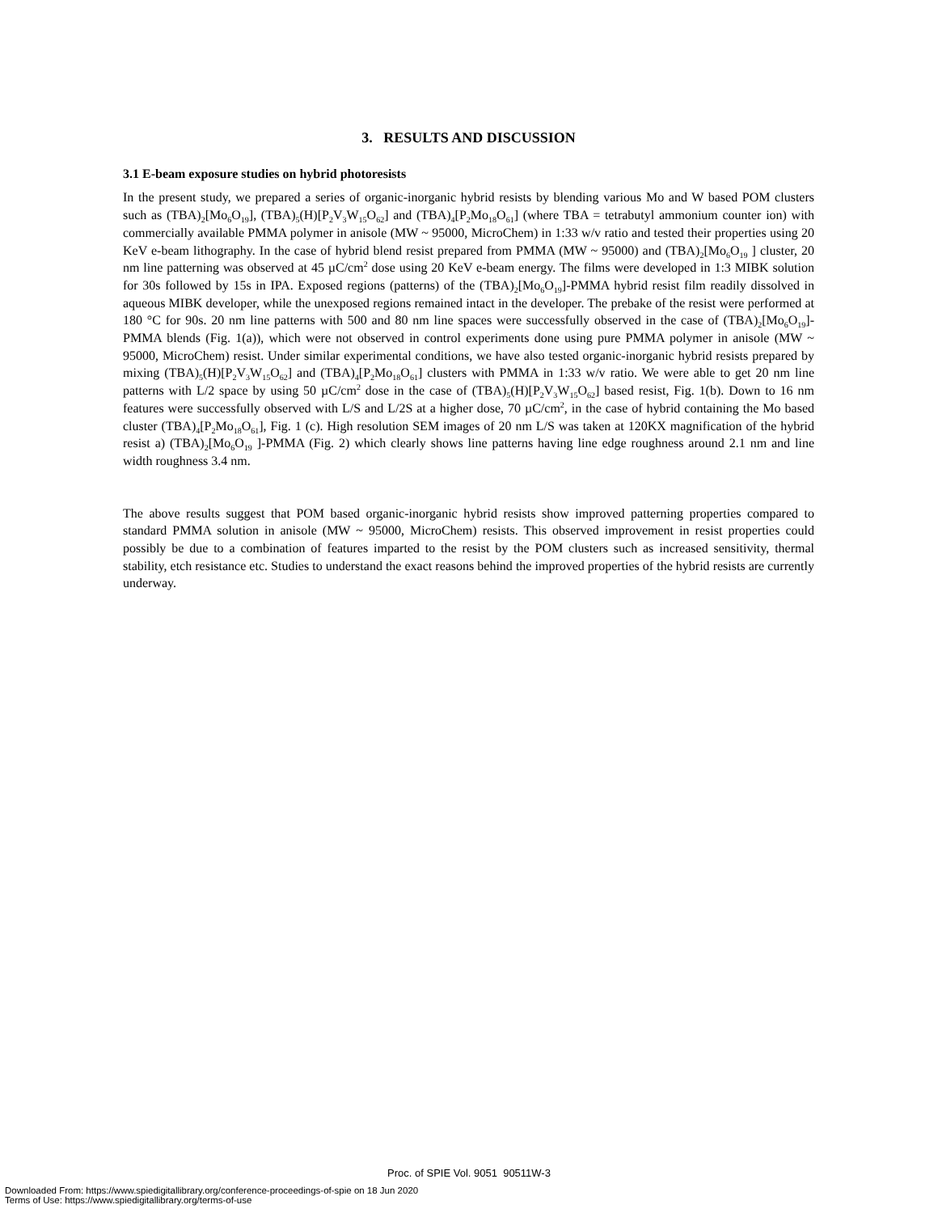3. RESULTS AND DISCUSSION
3.1 E-beam exposure studies on hybrid photoresists
In the present study, we prepared a series of organic-inorganic hybrid resists by blending various Mo and W based POM clusters such as (TBA)<sub>2</sub>[Mo<sub>6</sub>O<sub>19</sub>], (TBA)<sub>5</sub>(H)[P<sub>2</sub>V<sub>3</sub>W<sub>15</sub>O<sub>62</sub>] and (TBA)<sub>4</sub>[P<sub>2</sub>Mo<sub>18</sub>O<sub>61</sub>] (where TBA = tetrabutyl ammonium counter ion) with commercially available PMMA polymer in anisole (MW ~ 95000, MicroChem) in 1:33 w/v ratio and tested their properties using 20 KeV e-beam lithography. In the case of hybrid blend resist prepared from PMMA (MW ~ 95000) and (TBA)<sub>2</sub>[Mo<sub>6</sub>O<sub>19</sub> ] cluster, 20 nm line patterning was observed at 45 µC/cm<sup>2</sup> dose using 20 KeV e-beam energy. The films were developed in 1:3 MIBK solution for 30s followed by 15s in IPA. Exposed regions (patterns) of the (TBA)<sub>2</sub>[Mo<sub>6</sub>O<sub>19</sub>]-PMMA hybrid resist film readily dissolved in aqueous MIBK developer, while the unexposed regions remained intact in the developer. The prebake of the resist were performed at 180 °C for 90s. 20 nm line patterns with 500 and 80 nm line spaces were successfully observed in the case of (TBA)<sub>2</sub>[Mo<sub>6</sub>O<sub>19</sub>]-PMMA blends (Fig. 1(a)), which were not observed in control experiments done using pure PMMA polymer in anisole (MW ~ 95000, MicroChem) resist. Under similar experimental conditions, we have also tested organic-inorganic hybrid resists prepared by mixing (TBA)<sub>5</sub>(H)[P<sub>2</sub>V<sub>3</sub>W<sub>15</sub>O<sub>62</sub>] and (TBA)<sub>4</sub>[P<sub>2</sub>Mo<sub>18</sub>O<sub>61</sub>] clusters with PMMA in 1:33 w/v ratio. We were able to get 20 nm line patterns with L/2 space by using 50 µC/cm<sup>2</sup> dose in the case of (TBA)<sub>5</sub>(H)[P<sub>2</sub>V<sub>3</sub>W<sub>15</sub>O<sub>62</sub>] based resist, Fig. 1(b). Down to 16 nm features were successfully observed with L/S and L/2S at a higher dose, 70 µC/cm<sup>2</sup>, in the case of hybrid containing the Mo based cluster (TBA)<sub>4</sub>[P<sub>2</sub>Mo<sub>18</sub>O<sub>61</sub>], Fig. 1 (c). High resolution SEM images of 20 nm L/S was taken at 120KX magnification of the hybrid resist a) (TBA)<sub>2</sub>[Mo<sub>6</sub>O<sub>19</sub> ]-PMMA (Fig. 2) which clearly shows line patterns having line edge roughness around 2.1 nm and line width roughness 3.4 nm.
The above results suggest that POM based organic-inorganic hybrid resists show improved patterning properties compared to standard PMMA solution in anisole (MW ~ 95000, MicroChem) resists. This observed improvement in resist properties could possibly be due to a combination of features imparted to the resist by the POM clusters such as increased sensitivity, thermal stability, etch resistance etc. Studies to understand the exact reasons behind the improved properties of the hybrid resists are currently underway.
Proc. of SPIE Vol. 9051 90511W-3
Downloaded From: https://www.spiedigitallibrary.org/conference-proceedings-of-spie on 18 Jun 2020
Terms of Use: https://www.spiedigitallibrary.org/terms-of-use